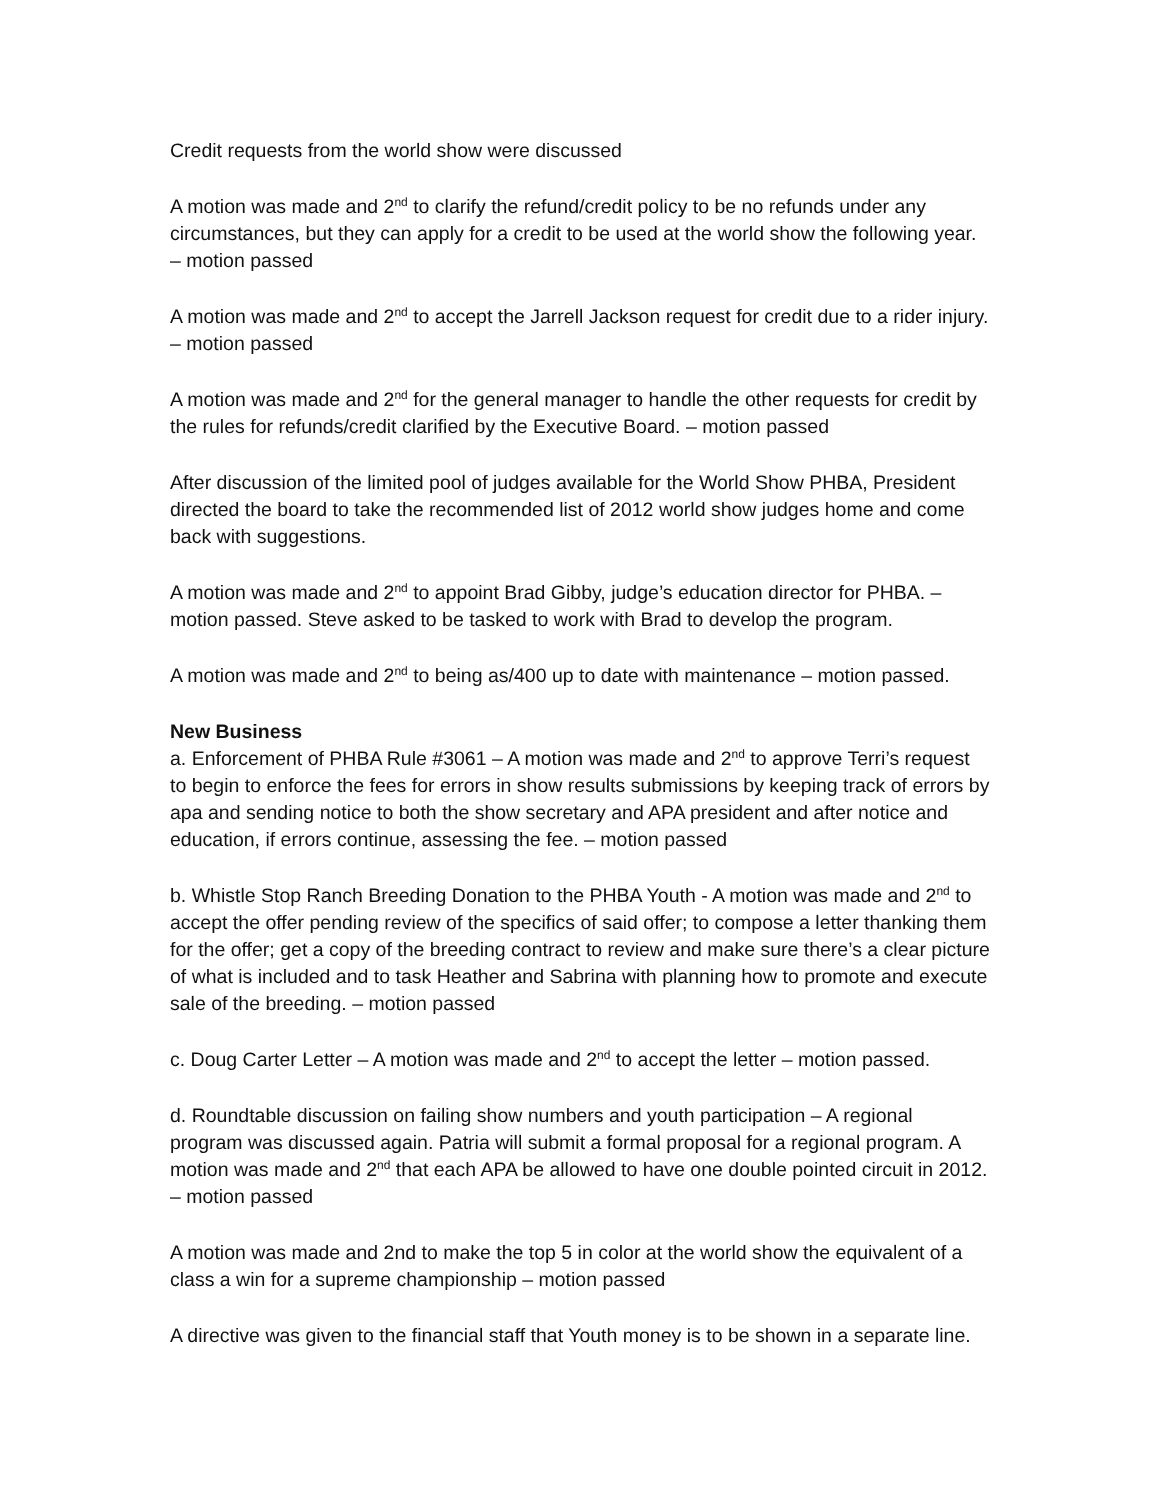Credit requests from the world show were discussed
A motion was made and 2<sup>nd</sup> to clarify the refund/credit policy to be no refunds under any circumstances, but they can apply for a credit to be used at the world show the following year. – motion passed
A motion was made and 2<sup>nd</sup> to accept the Jarrell Jackson request for credit due to a rider injury. – motion passed
A motion was made and 2<sup>nd</sup> for the general manager to handle the other requests for credit by the rules for refunds/credit clarified by the Executive Board. – motion passed
After discussion of the limited pool of judges available for the World Show PHBA, President directed the board to take the recommended list of 2012 world show judges home and come back with suggestions.
A motion was made and 2<sup>nd</sup> to appoint Brad Gibby, judge’s education director for PHBA. – motion passed. Steve asked to be tasked to work with Brad to develop the program.
A motion was made and 2<sup>nd</sup> to being as/400 up to date with maintenance – motion passed.
New Business
a. Enforcement of PHBA Rule #3061 – A motion was made and 2<sup>nd</sup> to approve Terri’s request to begin to enforce the fees for errors in show results submissions by keeping track of errors by apa and sending notice to both the show secretary and APA president and after notice and education, if errors continue, assessing the fee. – motion passed
b. Whistle Stop Ranch Breeding Donation to the PHBA Youth - A motion was made and 2<sup>nd</sup> to accept the offer pending review of the specifics of said offer; to compose a letter thanking them for the offer; get a copy of the breeding contract to review and make sure there’s a clear picture of what is included and to task Heather and Sabrina with planning how to promote and execute sale of the breeding. – motion passed
c. Doug Carter Letter – A motion was made and 2<sup>nd</sup> to accept the letter – motion passed.
d. Roundtable discussion on failing show numbers and youth participation – A regional program was discussed again. Patria will submit a formal proposal for a regional program. A motion was made and 2<sup>nd</sup> that each APA be allowed to have one double pointed circuit in 2012. – motion passed
A motion was made and 2nd to make the top 5 in color at the world show the equivalent of a class a win for a supreme championship – motion passed
A directive was given to the financial staff that Youth money is to be shown in a separate line.